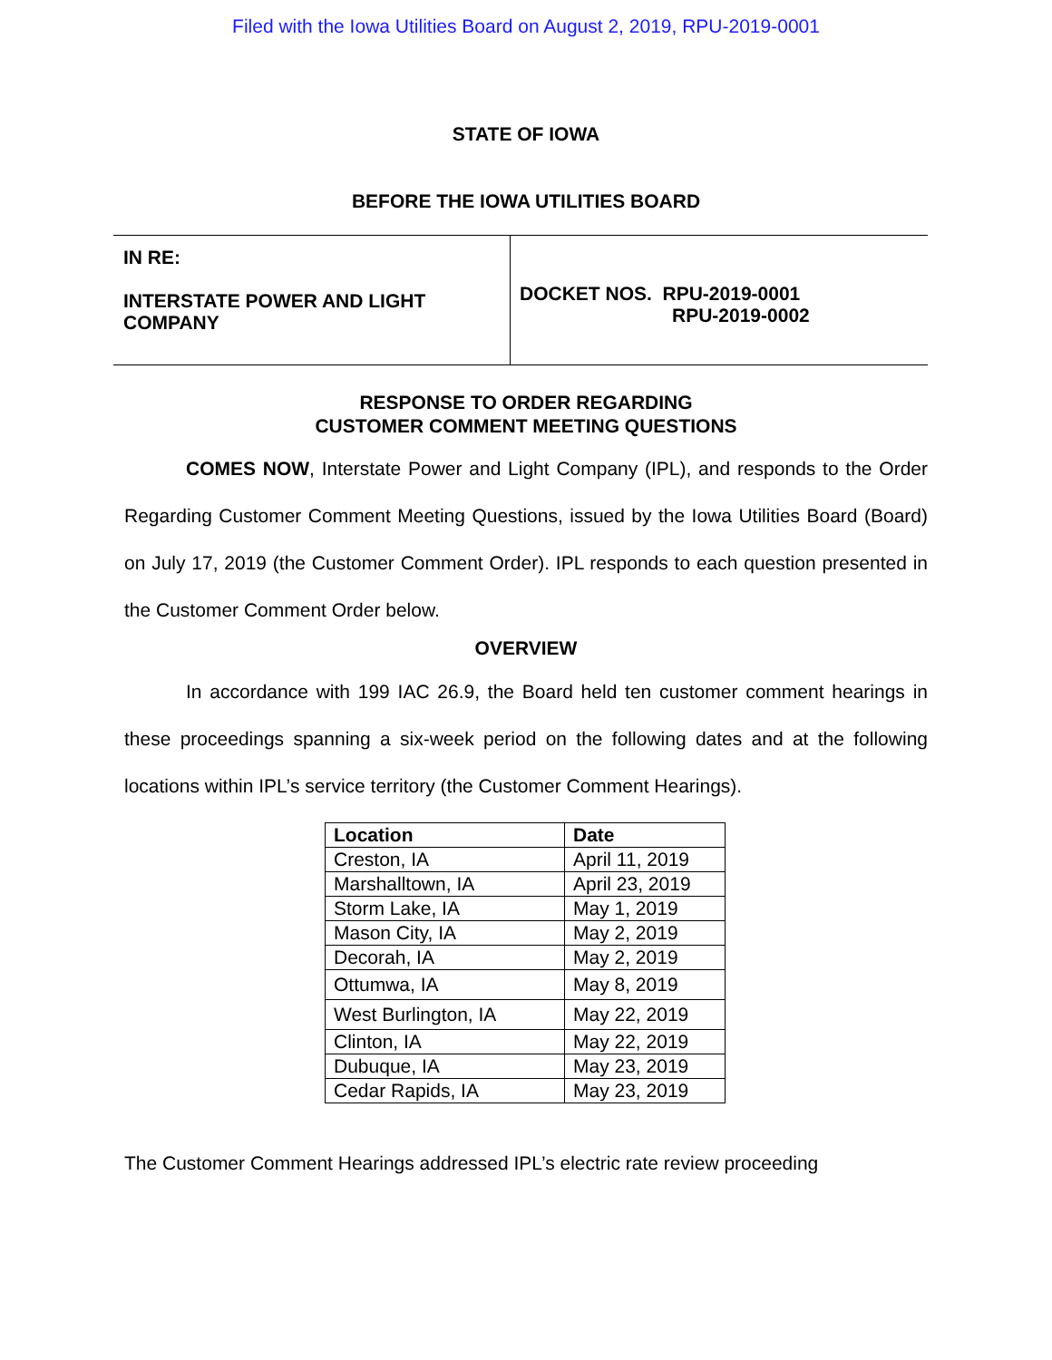Filed with the Iowa Utilities Board on August 2, 2019, RPU-2019-0001
STATE OF IOWA
BEFORE THE IOWA UTILITIES BOARD
IN RE:
INTERSTATE POWER AND LIGHT
COMPANY
DOCKET NOS. RPU-2019-0001
RPU-2019-0002
RESPONSE TO ORDER REGARDING
CUSTOMER COMMENT MEETING QUESTIONS
COMES NOW, Interstate Power and Light Company (IPL), and responds to the Order Regarding Customer Comment Meeting Questions, issued by the Iowa Utilities Board (Board) on July 17, 2019 (the Customer Comment Order). IPL responds to each question presented in the Customer Comment Order below.
OVERVIEW
In accordance with 199 IAC 26.9, the Board held ten customer comment hearings in these proceedings spanning a six-week period on the following dates and at the following locations within IPL’s service territory (the Customer Comment Hearings).
| Location | Date |
| --- | --- |
| Creston, IA | April 11, 2019 |
| Marshalltown, IA | April 23, 2019 |
| Storm Lake, IA | May 1, 2019 |
| Mason City, IA | May 2, 2019 |
| Decorah, IA | May 2, 2019 |
| Ottumwa, IA | May 8, 2019 |
| West Burlington, IA | May 22, 2019 |
| Clinton, IA | May 22, 2019 |
| Dubuque, IA | May 23, 2019 |
| Cedar Rapids, IA | May 23, 2019 |
The Customer Comment Hearings addressed IPL’s electric rate review proceeding